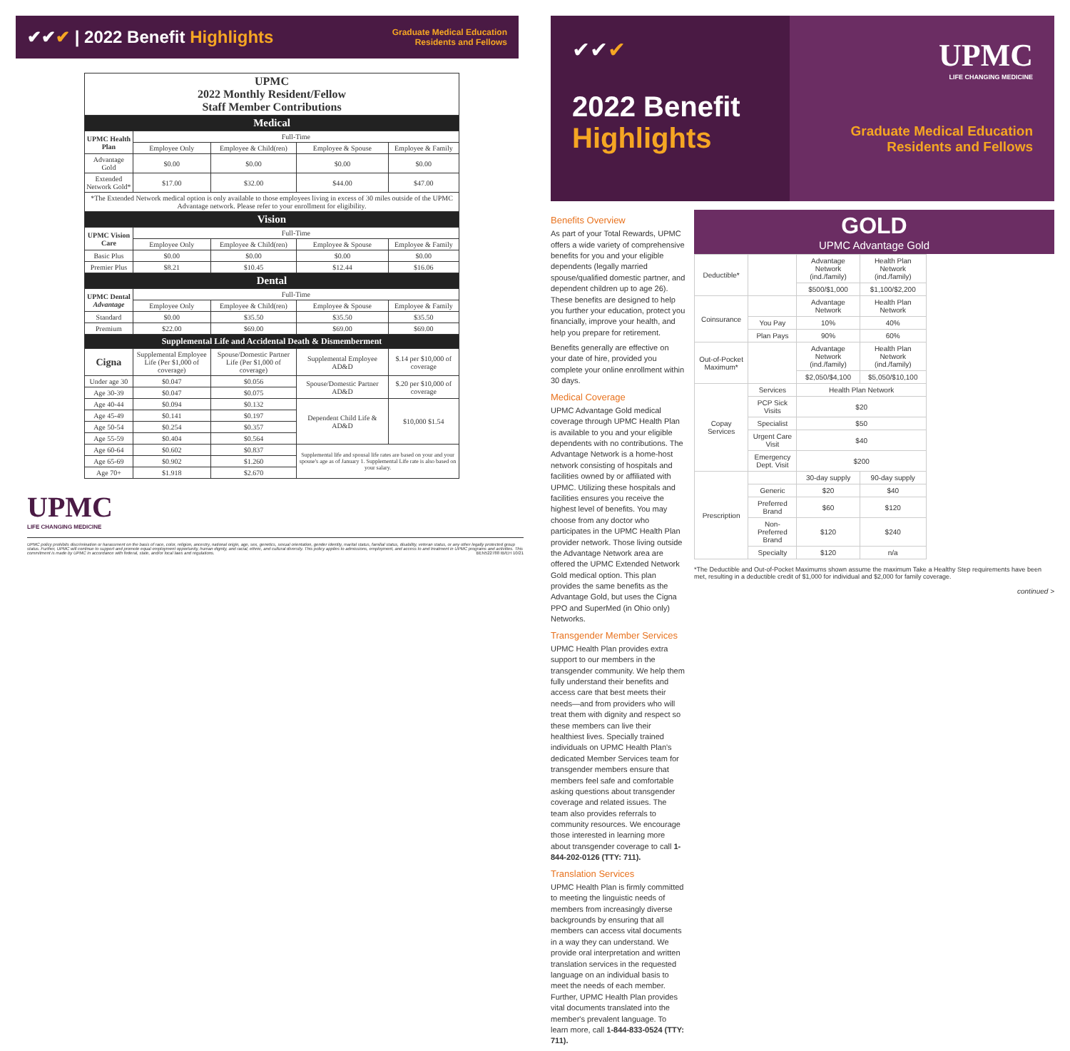✔✔✔ | 2022 Benefit Highlights
Graduate Medical Education
Residents and Fellows
| UPMC 2022 Monthly Resident/Fellow Staff Member Contributions | | | | |
| Medical | | | | |
| UPMC Health Plan | Full-Time | | | |
| | Employee Only | Employee & Child(ren) | Employee & Spouse | Employee & Family |
| Advantage Gold | $0.00 | $0.00 | $0.00 | $0.00 |
| Extended Network Gold* | $17.00 | $32.00 | $44.00 | $47.00 |
| *The Extended Network medical option is only available to those employees living in excess of 30 miles outside of the UPMC Advantage network. Please refer to your enrollment for eligibility. | | | | |
| Vision | | | | |
| UPMC Vision Care | Full-Time | | | |
| | Employee Only | Employee & Child(ren) | Employee & Spouse | Employee & Family |
| Basic Plus | $0.00 | $0.00 | $0.00 | $0.00 |
| Premier Plus | $8.21 | $10.45 | $12.44 | $16.06 |
| Dental | | | | |
| UPMC Dental Advantage | Full-Time | | | |
| | Employee Only | Employee & Child(ren) | Employee & Spouse | Employee & Family |
| Standard | $0.00 | $35.50 | $35.50 | $35.50 |
| Premium | $22.00 | $69.00 | $69.00 | $69.00 |
| Supplemental Life and Accidental Death & Dismemberment | | | | |
| Cigna | Supplemental Employee Life (Per $1,000 of coverage) | Spouse/Domestic Partner Life (Per $1,000 of coverage) | Supplemental Employee AD&D | $.14 per $10,000 of coverage |
| Under age 30 | $0.047 | $0.056 | Spouse/Domestic Partner AD&D | $.20 per $10,000 of coverage |
| Age 30-39 | $0.047 | $0.075 | | |
| Age 40-44 | $0.094 | $0.132 | Dependent Child Life & AD&D | $10,000 $1.54 |
| Age 45-49 | $0.141 | $0.197 | | |
| Age 50-54 | $0.254 | $0.357 | | |
| Age 55-59 | $0.404 | $0.564 | | |
| Age 60-64 | $0.602 | $0.837 | Supplemental life and spousal life rates are based on your and your spouse's age as of January 1. Supplemental Life rate is also based on your salary. | |
| Age 65-69 | $0.902 | $1.260 | | |
| Age 70+ | $1.918 | $2.670 | | |
UPMC
LIFE CHANGING MEDICINE
UPMC policy prohibits discrimination or harassment on the basis of race, color, religion, ancestry, national origin, age, sex, genetics, sexual orientation, gender identity, marital status, familial status, disability, veteran status, or any other legally protected group status. Further, UPMC will continue to support and promote equal employment opportunity, human dignity, and racial, ethnic, and cultural diversity. This policy applies to admissions, employment, and access to and treatment in UPMC programs and activities. This commitment is made by UPMC in accordance with federal, state, and/or local laws and regulations. BEN522788 IB/EH 10/21
✔✔✔
2022 Benefit Highlights
UPMC
LIFE CHANGING MEDICINE
Graduate Medical Education
Residents and Fellows
Benefits Overview
As part of your Total Rewards, UPMC offers a wide variety of comprehensive benefits for you and your eligible dependents (legally married spouse/qualified domestic partner, and dependent children up to age 26). These benefits are designed to help you further your education, protect you financially, improve your health, and help you prepare for retirement.
Benefits generally are effective on your date of hire, provided you complete your online enrollment within 30 days.
Medical Coverage
UPMC Advantage Gold medical coverage through UPMC Health Plan is available to you and your eligible dependents with no contributions. The Advantage Network is a home-host network consisting of hospitals and facilities owned by or affiliated with UPMC. Utilizing these hospitals and facilities ensures you receive the highest level of benefits. You may choose from any doctor who participates in the UPMC Health Plan provider network. Those living outside the Advantage Network area are offered the UPMC Extended Network Gold medical option. This plan provides the same benefits as the Advantage Gold, but uses the Cigna PPO and SuperMed (in Ohio only) Networks.
Transgender Member Services
UPMC Health Plan provides extra support to our members in the transgender community. We help them fully understand their benefits and access care that best meets their needs—and from providers who will treat them with dignity and respect so these members can live their healthiest lives. Specially trained individuals on UPMC Health Plan's dedicated Member Services team for transgender members ensure that members feel safe and comfortable asking questions about transgender coverage and related issues. The team also provides referrals to community resources. We encourage those interested in learning more about transgender coverage to call 1-844-202-0126 (TTY: 711).
Translation Services
UPMC Health Plan is firmly committed to meeting the linguistic needs of members from increasingly diverse backgrounds by ensuring that all members can access vital documents in a way they can understand. We provide oral interpretation and written translation services in the requested language on an individual basis to meet the needs of each member. Further, UPMC Health Plan provides vital documents translated into the member's prevalent language. To learn more, call 1-844-833-0524 (TTY: 711).
GOLD
UPMC Advantage Gold
| Deductible* | | Advantage Network (ind./family) | Health Plan Network (ind./family) |
| | | $500/$1,000 | $1,100/$2,200 |
| Coinsurance | | Advantage Network | Health Plan Network |
| | You Pay | 10% | 40% |
| | Plan Pays | 90% | 60% |
| Out-of-Pocket Maximum* | | Advantage Network (ind./family) | Health Plan Network (ind./family) |
| | | $2,050/$4,100 | $5,050/$10,100 |
| Copay Services | Services | Health Plan Network | |
| | PCP Sick Visits | $20 | |
| | Specialist | $50 | |
| | Urgent Care Visit | $40 | |
| | Emergency Dept. Visit | $200 | |
| Prescription | | 30-day supply | 90-day supply |
| | Generic | $20 | $40 |
| | Preferred Brand | $60 | $120 |
| | Non-Preferred Brand | $120 | $240 |
| | Specialty | $120 | n/a |
*The Deductible and Out-of-Pocket Maximums shown assume the maximum Take a Healthy Step requirements have been met, resulting in a deductible credit of $1,000 for individual and $2,000 for family coverage.
continued >